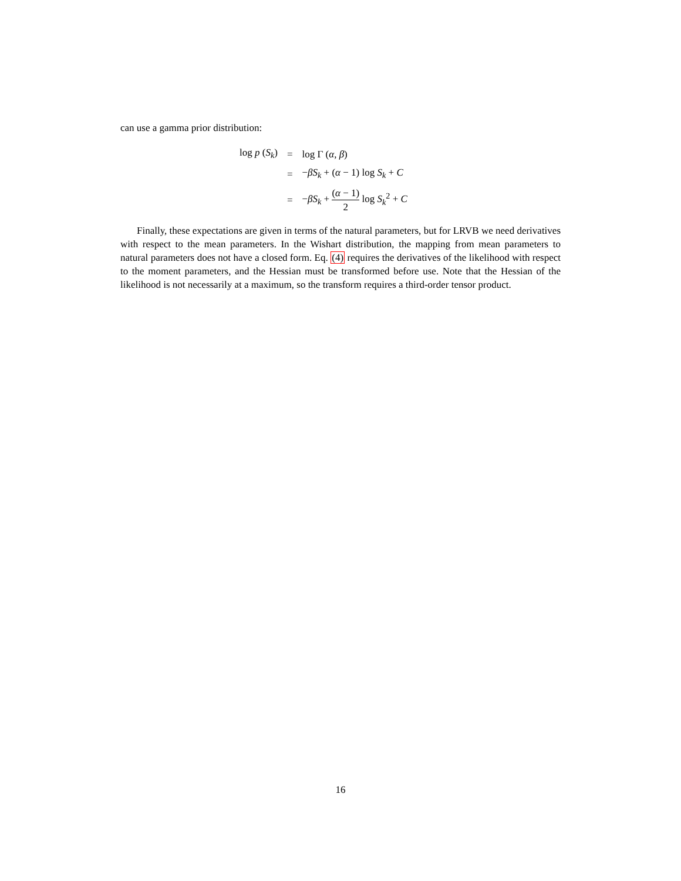can use a gamma prior distribution:
| log p ( S<sub>k</sub> ) | = | log Γ ( α , β ) |
| | = | − βS<sub>k</sub> + ( α − 1) log S<sub>k</sub> + C |
| | = | − βS<sub>k</sub> + ( α − 1) 2 log S<sub>k</sub><sup>2</sup> + C |
Finally, these expectations are given in terms of the natural parameters, but for LRVB we need derivatives with respect to the mean parameters. In the Wishart distribution, the mapping from mean parameters to natural parameters does not have a closed form. Eq. (4) requires the derivatives of the likelihood with respect to the moment parameters, and the Hessian must be transformed before use. Note that the Hessian of the likelihood is not necessarily at a maximum, so the transform requires a third-order tensor product.
16